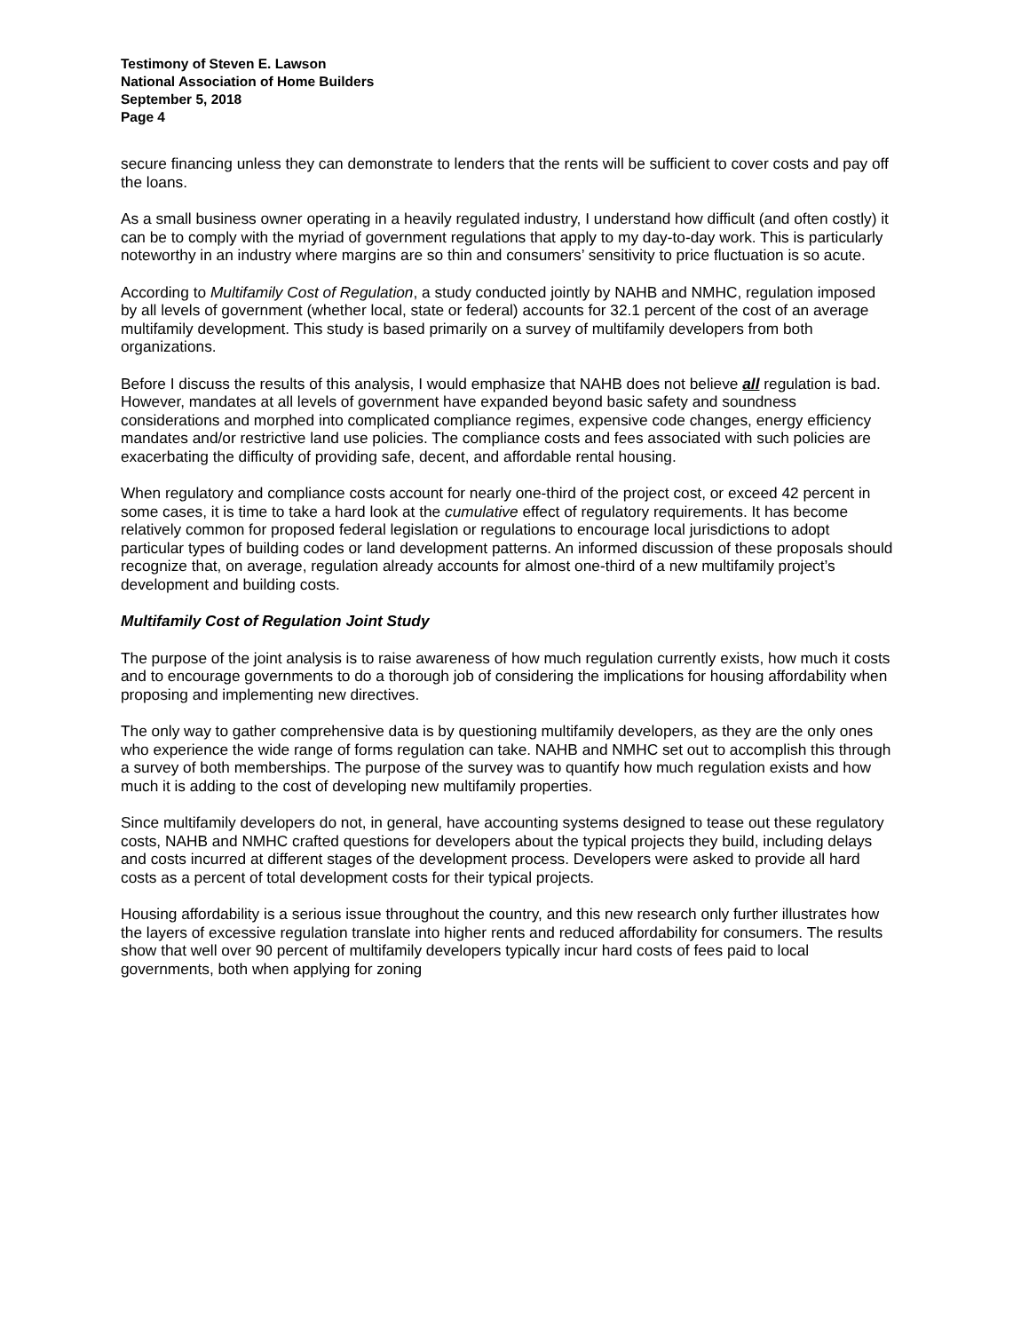Testimony of Steven E. Lawson
National Association of Home Builders
September 5, 2018
Page 4
secure financing unless they can demonstrate to lenders that the rents will be sufficient to cover costs and pay off the loans.
As a small business owner operating in a heavily regulated industry, I understand how difficult (and often costly) it can be to comply with the myriad of government regulations that apply to my day-to-day work. This is particularly noteworthy in an industry where margins are so thin and consumers’ sensitivity to price fluctuation is so acute.
According to Multifamily Cost of Regulation, a study conducted jointly by NAHB and NMHC, regulation imposed by all levels of government (whether local, state or federal) accounts for 32.1 percent of the cost of an average multifamily development. This study is based primarily on a survey of multifamily developers from both organizations.
Before I discuss the results of this analysis, I would emphasize that NAHB does not believe all regulation is bad. However, mandates at all levels of government have expanded beyond basic safety and soundness considerations and morphed into complicated compliance regimes, expensive code changes, energy efficiency mandates and/or restrictive land use policies. The compliance costs and fees associated with such policies are exacerbating the difficulty of providing safe, decent, and affordable rental housing.
When regulatory and compliance costs account for nearly one-third of the project cost, or exceed 42 percent in some cases, it is time to take a hard look at the cumulative effect of regulatory requirements. It has become relatively common for proposed federal legislation or regulations to encourage local jurisdictions to adopt particular types of building codes or land development patterns. An informed discussion of these proposals should recognize that, on average, regulation already accounts for almost one-third of a new multifamily project’s development and building costs.
Multifamily Cost of Regulation Joint Study
The purpose of the joint analysis is to raise awareness of how much regulation currently exists, how much it costs and to encourage governments to do a thorough job of considering the implications for housing affordability when proposing and implementing new directives.
The only way to gather comprehensive data is by questioning multifamily developers, as they are the only ones who experience the wide range of forms regulation can take. NAHB and NMHC set out to accomplish this through a survey of both memberships. The purpose of the survey was to quantify how much regulation exists and how much it is adding to the cost of developing new multifamily properties.
Since multifamily developers do not, in general, have accounting systems designed to tease out these regulatory costs, NAHB and NMHC crafted questions for developers about the typical projects they build, including delays and costs incurred at different stages of the development process. Developers were asked to provide all hard costs as a percent of total development costs for their typical projects.
Housing affordability is a serious issue throughout the country, and this new research only further illustrates how the layers of excessive regulation translate into higher rents and reduced affordability for consumers. The results show that well over 90 percent of multifamily developers typically incur hard costs of fees paid to local governments, both when applying for zoning